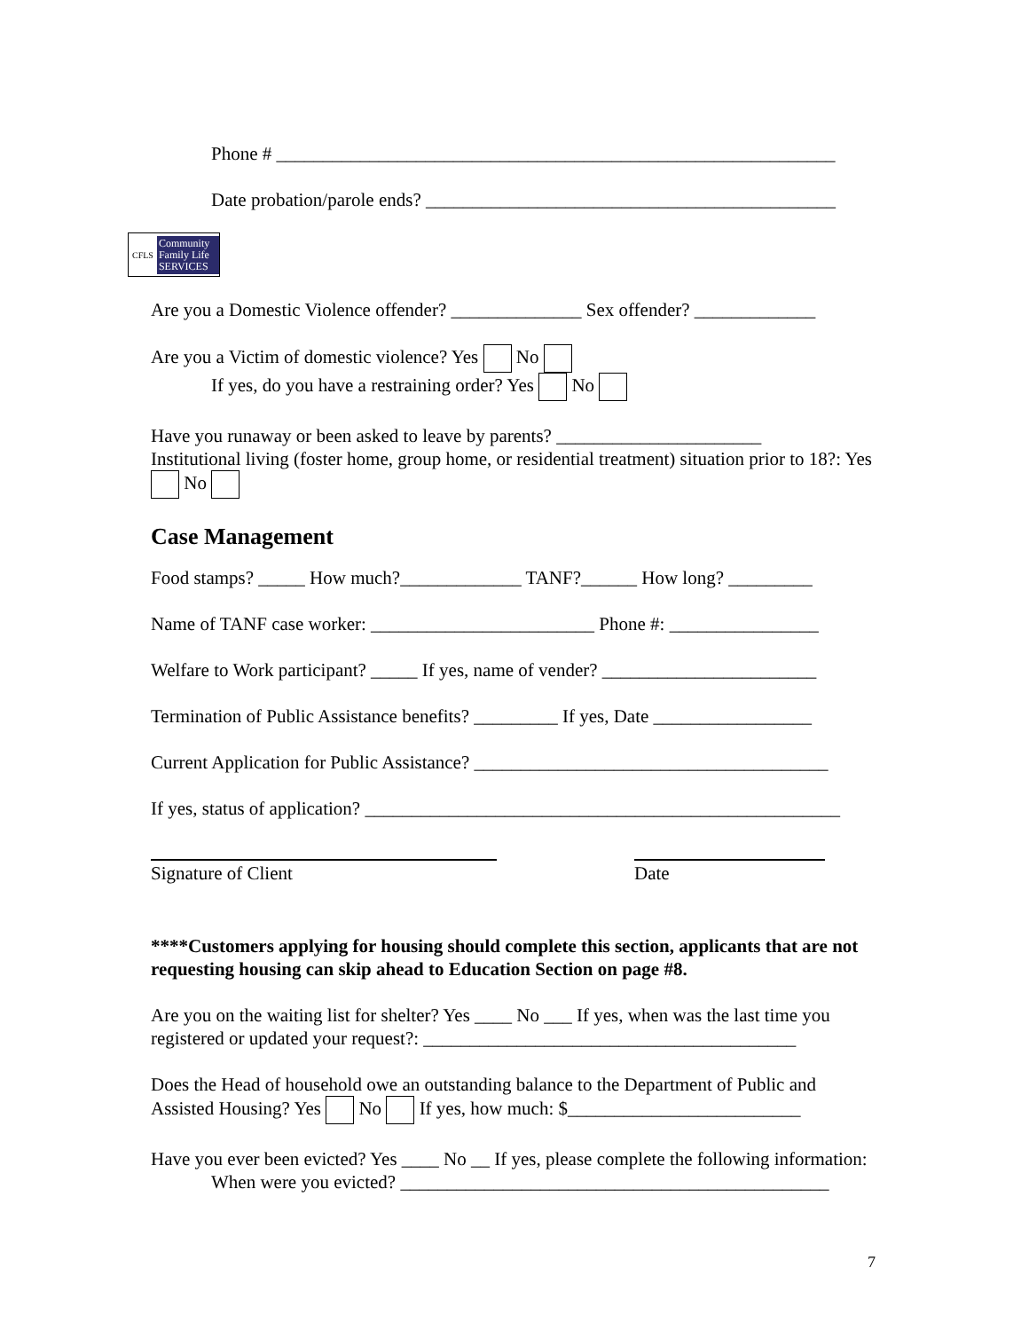Phone # ____________________________________________________________
Date probation/parole ends? ____________________________________________
CFLS Community Family Life SERVICES
Are you a Domestic Violence offender? ______________ Sex offender? _____________
Are you a Victim of domestic violence? Yes No
If yes, do you have a restraining order? Yes No
Have you runaway or been asked to leave by parents? ______________________
Institutional living (foster home, group home, or residential treatment) situation prior to 18?: Yes No
Case Management
Food stamps? _____ How much?_____________ TANF?______ How long? _________
Name of TANF case worker: ________________________ Phone #: ________________
Welfare to Work participant? _____ If yes, name of vender? _______________________
Termination of Public Assistance benefits? _________ If yes, Date _________________
Current Application for Public Assistance? ______________________________________
If yes, status of application? ___________________________________________________
Signature of Client Date
****Customers applying for housing should complete this section, applicants that are not requesting housing can skip ahead to Education Section on page #8.
Are you on the waiting list for shelter? Yes ____ No ___ If yes, when was the last time you registered or updated your request?: ________________________________________
Does the Head of household owe an outstanding balance to the Department of Public and Assisted Housing? Yes No If yes, how much: $_________________________
Have you ever been evicted? Yes ____ No __ If yes, please complete the following information:
When were you evicted? ______________________________________________
7